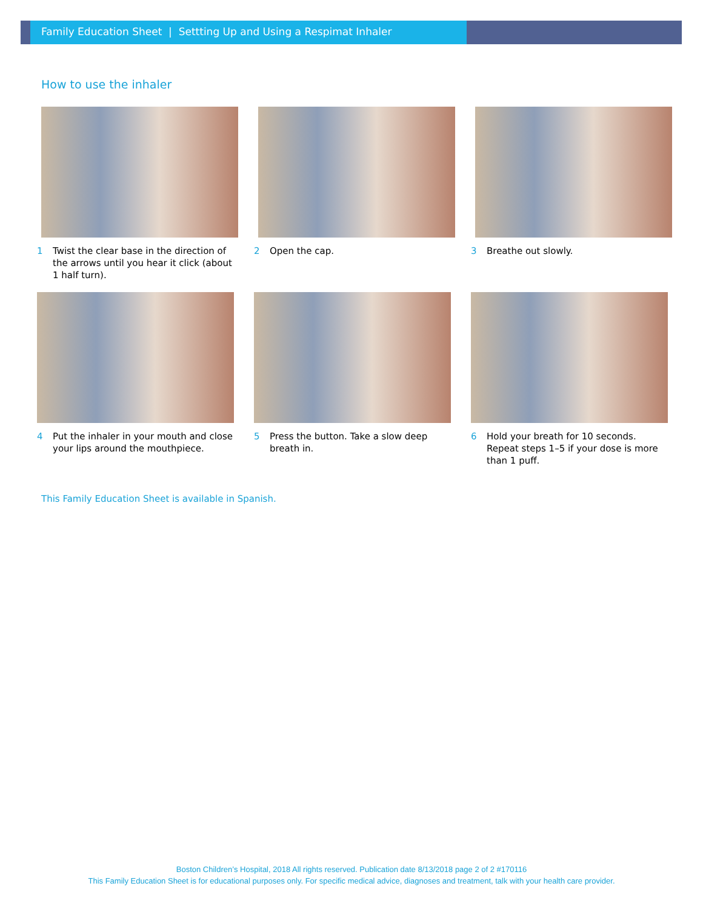Family Education Sheet | Settting Up and Using a Respimat Inhaler
How to use the inhaler
1 Twist the clear base in the direction of the arrows until you hear it click (about 1 half turn).
2 Open the cap. 3 Breathe out slowly.
4 Put the inhaler in your mouth and close your lips around the mouthpiece.
5 Press the button. Take a slow deep breath in.
6 Hold your breath for 10 seconds. Repeat steps 1–5 if your dose is more than 1 puff.
This Family Education Sheet is available in Spanish.
Boston Children’s Hospital, 2018 All rights reserved. Publication date 8/13/2018 page 2 of 2 #170116
This Family Education Sheet is for educational purposes only. For specific medical advice, diagnoses and treatment, talk with your health care provider.